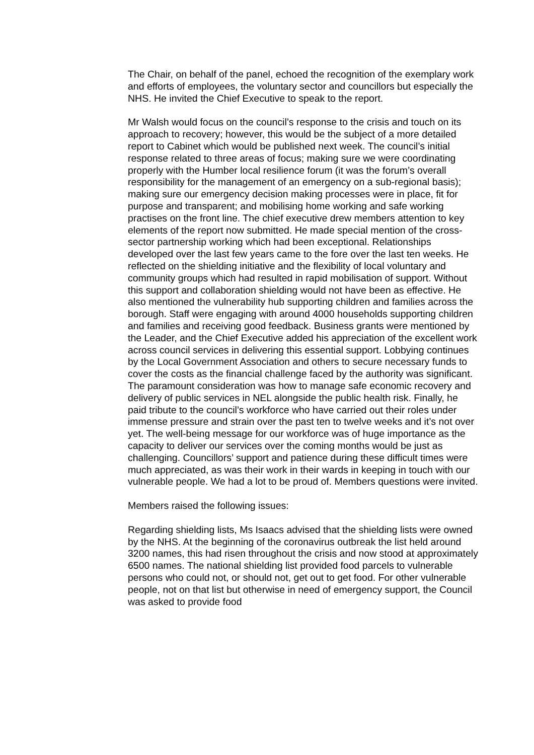The Chair, on behalf of the panel, echoed the recognition of the exemplary work and efforts of employees, the voluntary sector and councillors but especially the NHS. He invited the Chief Executive to speak to the report.
Mr Walsh would focus on the council’s response to the crisis and touch on its approach to recovery; however, this would be the subject of a more detailed report to Cabinet which would be published next week. The council’s initial response related to three areas of focus; making sure we were coordinating properly with the Humber local resilience forum (it was the forum’s overall responsibility for the management of an emergency on a sub-regional basis); making sure our emergency decision making processes were in place, fit for purpose and transparent; and mobilising home working and safe working practises on the front line. The chief executive drew members attention to key elements of the report now submitted. He made special mention of the cross-sector partnership working which had been exceptional. Relationships developed over the last few years came to the fore over the last ten weeks. He reflected on the shielding initiative and the flexibility of local voluntary and community groups which had resulted in rapid mobilisation of support. Without this support and collaboration shielding would not have been as effective. He also mentioned the vulnerability hub supporting children and families across the borough. Staff were engaging with around 4000 households supporting children and families and receiving good feedback. Business grants were mentioned by the Leader, and the Chief Executive added his appreciation of the excellent work across council services in delivering this essential support. Lobbying continues by the Local Government Association and others to secure necessary funds to cover the costs as the financial challenge faced by the authority was significant. The paramount consideration was how to manage safe economic recovery and delivery of public services in NEL alongside the public health risk. Finally, he paid tribute to the council’s workforce who have carried out their roles under immense pressure and strain over the past ten to twelve weeks and it’s not over yet. The well-being message for our workforce was of huge importance as the capacity to deliver our services over the coming months would be just as challenging. Councillors’ support and patience during these difficult times were much appreciated, as was their work in their wards in keeping in touch with our vulnerable people. We had a lot to be proud of. Members questions were invited.
Members raised the following issues:
Regarding shielding lists, Ms Isaacs advised that the shielding lists were owned by the NHS. At the beginning of the coronavirus outbreak the list held around 3200 names, this had risen throughout the crisis and now stood at approximately 6500 names. The national shielding list provided food parcels to vulnerable persons who could not, or should not, get out to get food. For other vulnerable people, not on that list but otherwise in need of emergency support, the Council was asked to provide food